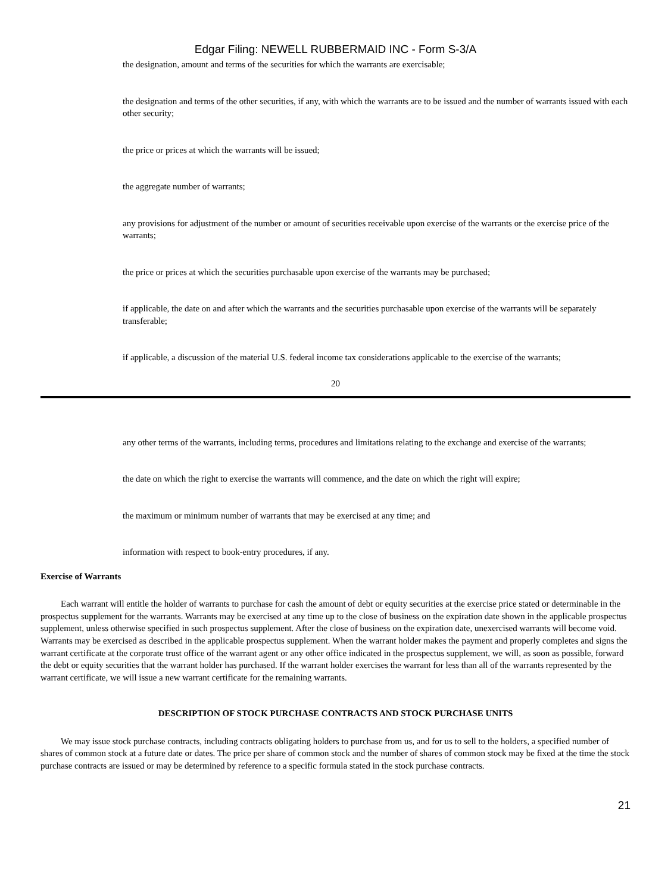Edgar Filing: NEWELL RUBBERMAID INC - Form S-3/A
the designation, amount and terms of the securities for which the warrants are exercisable;
the designation and terms of the other securities, if any, with which the warrants are to be issued and the number of warrants issued with each other security;
the price or prices at which the warrants will be issued;
the aggregate number of warrants;
any provisions for adjustment of the number or amount of securities receivable upon exercise of the warrants or the exercise price of the warrants;
the price or prices at which the securities purchasable upon exercise of the warrants may be purchased;
if applicable, the date on and after which the warrants and the securities purchasable upon exercise of the warrants will be separately transferable;
if applicable, a discussion of the material U.S. federal income tax considerations applicable to the exercise of the warrants;
20
any other terms of the warrants, including terms, procedures and limitations relating to the exchange and exercise of the warrants;
the date on which the right to exercise the warrants will commence, and the date on which the right will expire;
the maximum or minimum number of warrants that may be exercised at any time; and
information with respect to book-entry procedures, if any.
Exercise of Warrants
Each warrant will entitle the holder of warrants to purchase for cash the amount of debt or equity securities at the exercise price stated or determinable in the prospectus supplement for the warrants. Warrants may be exercised at any time up to the close of business on the expiration date shown in the applicable prospectus supplement, unless otherwise specified in such prospectus supplement. After the close of business on the expiration date, unexercised warrants will become void. Warrants may be exercised as described in the applicable prospectus supplement. When the warrant holder makes the payment and properly completes and signs the warrant certificate at the corporate trust office of the warrant agent or any other office indicated in the prospectus supplement, we will, as soon as possible, forward the debt or equity securities that the warrant holder has purchased. If the warrant holder exercises the warrant for less than all of the warrants represented by the warrant certificate, we will issue a new warrant certificate for the remaining warrants.
DESCRIPTION OF STOCK PURCHASE CONTRACTS AND STOCK PURCHASE UNITS
We may issue stock purchase contracts, including contracts obligating holders to purchase from us, and for us to sell to the holders, a specified number of shares of common stock at a future date or dates. The price per share of common stock and the number of shares of common stock may be fixed at the time the stock purchase contracts are issued or may be determined by reference to a specific formula stated in the stock purchase contracts.
21